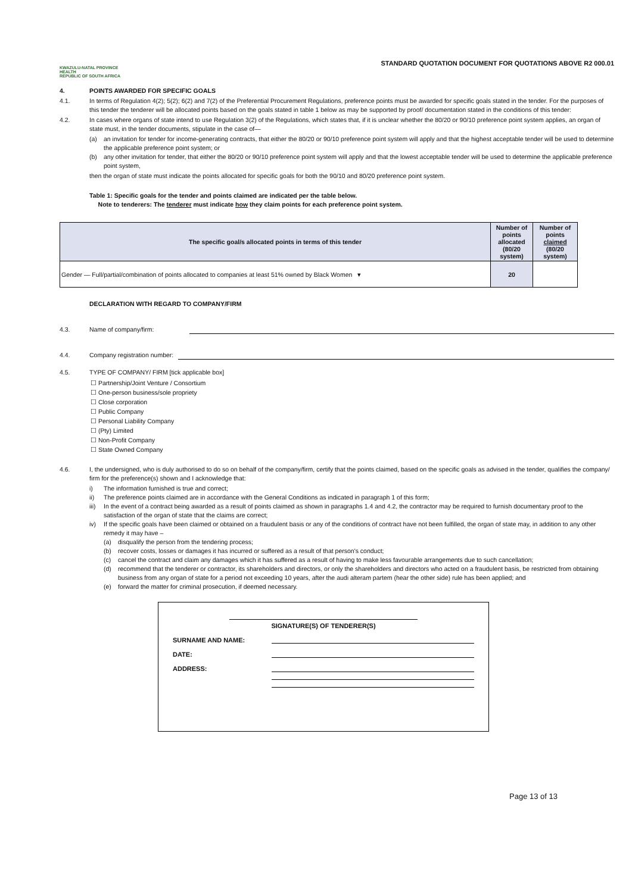KWAZULU-NATAL PROVINCE
HEALTH
REPUBLIC OF SOUTH AFRICA
STANDARD QUOTATION DOCUMENT FOR QUOTATIONS ABOVE R2 000.01
4. POINTS AWARDED FOR SPECIFIC GOALS
4.1. In terms of Regulation 4(2); 5(2); 6(2) and 7(2) of the Preferential Procurement Regulations, preference points must be awarded for specific goals stated in the tender. For the purposes of this tender the tenderer will be allocated points based on the goals stated in table 1 below as may be supported by proof/ documentation stated in the conditions of this tender:
4.2. In cases where organs of state intend to use Regulation 3(2) of the Regulations, which states that, if it is unclear whether the 80/20 or 90/10 preference point system applies, an organ of state must, in the tender documents, stipulate in the case of—
(a) an invitation for tender for income-generating contracts, that either the 80/20 or 90/10 preference point system will apply and that the highest acceptable tender will be used to determine the applicable preference point system; or
(b) any other invitation for tender, that either the 80/20 or 90/10 preference point system will apply and that the lowest acceptable tender will be used to determine the applicable preference point system,
then the organ of state must indicate the points allocated for specific goals for both the 90/10 and 80/20 preference point system.
Table 1: Specific goals for the tender and points claimed are indicated per the table below.
Note to tenderers: The tenderer must indicate how they claim points for each preference point system.
| The specific goal/s allocated points in terms of this tender | Number of points allocated (80/20 system) | Number of points claimed (80/20 system) |
| --- | --- | --- |
| Gender — Full/partial/combination of points allocated to companies at least 51% owned by Black Women ▾ | 20 | |
DECLARATION WITH REGARD TO COMPANY/FIRM
4.3. Name of company/firm:
4.4. Company registration number:
4.5. TYPE OF COMPANY/ FIRM [tick applicable box]
☐ Partnership/Joint Venture / Consortium
☐ One-person business/sole propriety
☐ Close corporation
☐ Public Company
☐ Personal Liability Company
☐ (Pty) Limited
☐ Non-Profit Company
☐ State Owned Company
4.6. I, the undersigned, who is duly authorised to do so on behalf of the company/firm, certify that the points claimed, based on the specific goals as advised in the tender, qualifies the company/ firm for the preference(s) shown and I acknowledge that:
i) The information furnished is true and correct;
ii) The preference points claimed are in accordance with the General Conditions as indicated in paragraph 1 of this form;
iii) In the event of a contract being awarded as a result of points claimed as shown in paragraphs 1.4 and 4.2, the contractor may be required to furnish documentary proof to the satisfaction of the organ of state that the claims are correct;
iv) If the specific goals have been claimed or obtained on a fraudulent basis or any of the conditions of contract have not been fulfilled, the organ of state may, in addition to any other remedy it may have –
(a) disqualify the person from the tendering process;
(b) recover costs, losses or damages it has incurred or suffered as a result of that person's conduct;
(c) cancel the contract and claim any damages which it has suffered as a result of having to make less favourable arrangements due to such cancellation;
(d) recommend that the tenderer or contractor, its shareholders and directors, or only the shareholders and directors who acted on a fraudulent basis, be restricted from obtaining business from any organ of state for a period not exceeding 10 years, after the audi alteram partem (hear the other side) rule has been applied; and
(e) forward the matter for criminal prosecution, if deemed necessary.
SIGNATURE(S) OF TENDERER(S)
SURNAME AND NAME:
DATE:
ADDRESS:
Page 13 of 13